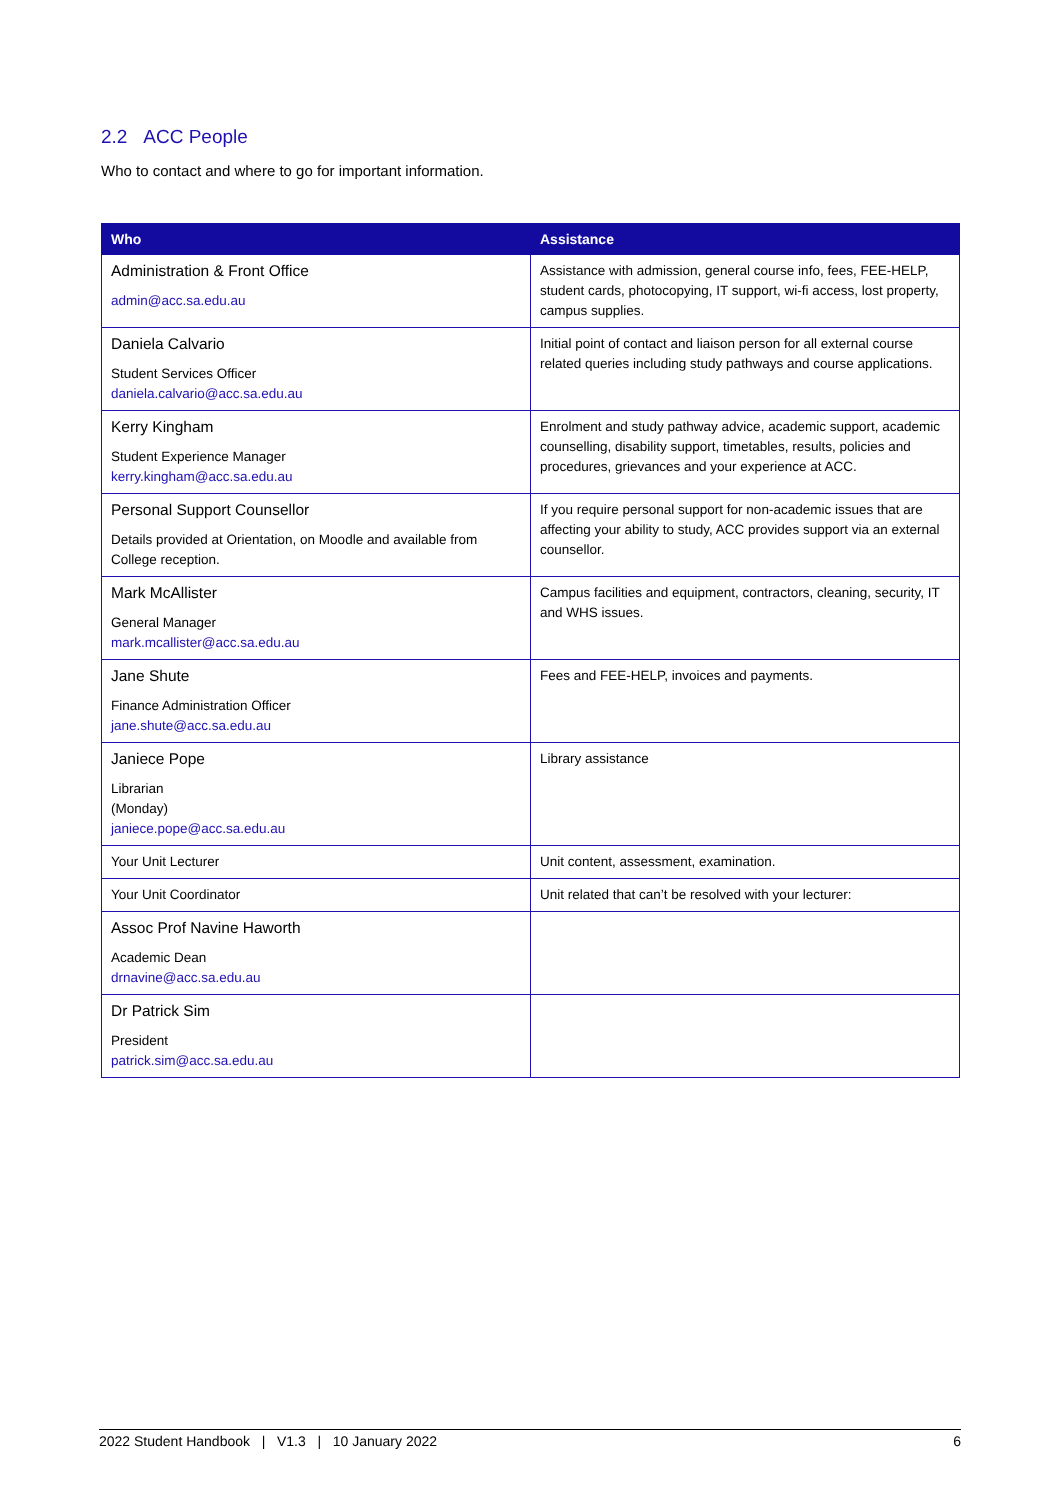2.2 ACC People
Who to contact and where to go for important information.
| Who | Assistance |
| --- | --- |
| Administration & Front Office admin@acc.sa.edu.au | Assistance with admission, general course info, fees, FEE-HELP, student cards, photocopying, IT support, wi-fi access, lost property, campus supplies. |
| Daniela Calvario Student Services Officer daniela.calvario@acc.sa.edu.au | Initial point of contact and liaison person for all external course related queries including study pathways and course applications. |
| Kerry Kingham Student Experience Manager kerry.kingham@acc.sa.edu.au | Enrolment and study pathway advice, academic support, academic counselling, disability support, timetables, results, policies and procedures, grievances and your experience at ACC. |
| Personal Support Counsellor Details provided at Orientation, on Moodle and available from College reception. | If you require personal support for non-academic issues that are affecting your ability to study, ACC provides support via an external counsellor. |
| Mark McAllister General Manager mark.mcallister@acc.sa.edu.au | Campus facilities and equipment, contractors, cleaning, security, IT and WHS issues. |
| Jane Shute Finance Administration Officer jane.shute@acc.sa.edu.au | Fees and FEE-HELP, invoices and payments. |
| Janiece Pope Librarian (Monday) janiece.pope@acc.sa.edu.au | Library assistance |
| Your Unit Lecturer | Unit content, assessment, examination. |
| Your Unit Coordinator | Unit related that can’t be resolved with your lecturer: |
| Assoc Prof Navine Haworth Academic Dean drnavine@acc.sa.edu.au | |
| Dr Patrick Sim President patrick.sim@acc.sa.edu.au | |
2022 Student Handbook | V1.3 | 10 January 2022 6